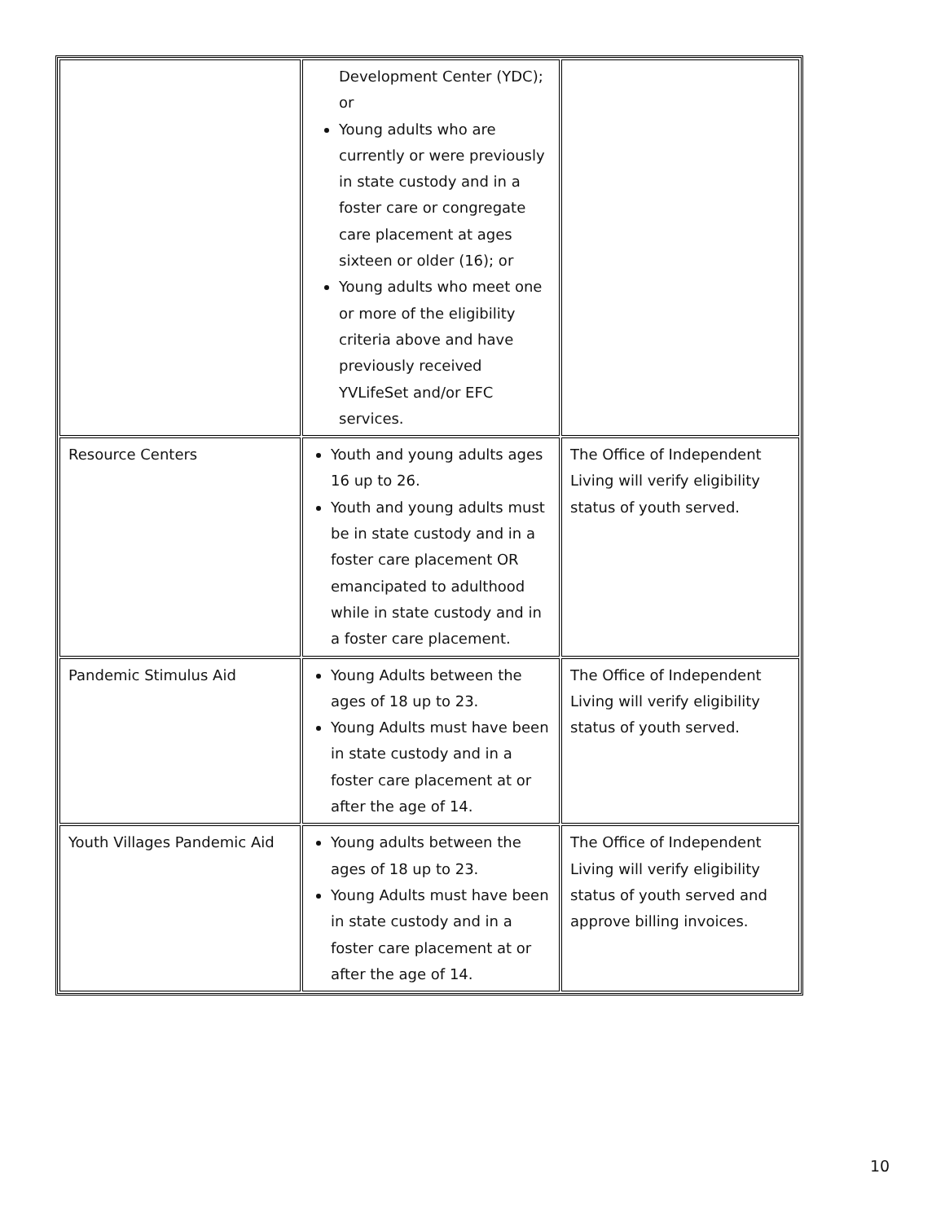| | Development Center (YDC); or Young adults who are currently or were previously in state custody and in a foster care or congregate care placement at ages sixteen or older (16); or Young adults who meet one or more of the eligibility criteria above and have previously received YVLifeSet and/or EFC services. | |
| Resource Centers | Youth and young adults ages 16 up to 26. Youth and young adults must be in state custody and in a foster care placement OR emancipated to adulthood while in state custody and in a foster care placement. | The Office of Independent Living will verify eligibility status of youth served. |
| Pandemic Stimulus Aid | Young Adults between the ages of 18 up to 23. Young Adults must have been in state custody and in a foster care placement at or after the age of 14. | The Office of Independent Living will verify eligibility status of youth served. |
| Youth Villages Pandemic Aid | Young adults between the ages of 18 up to 23. Young Adults must have been in state custody and in a foster care placement at or after the age of 14. | The Office of Independent Living will verify eligibility status of youth served and approve billing invoices. |
10